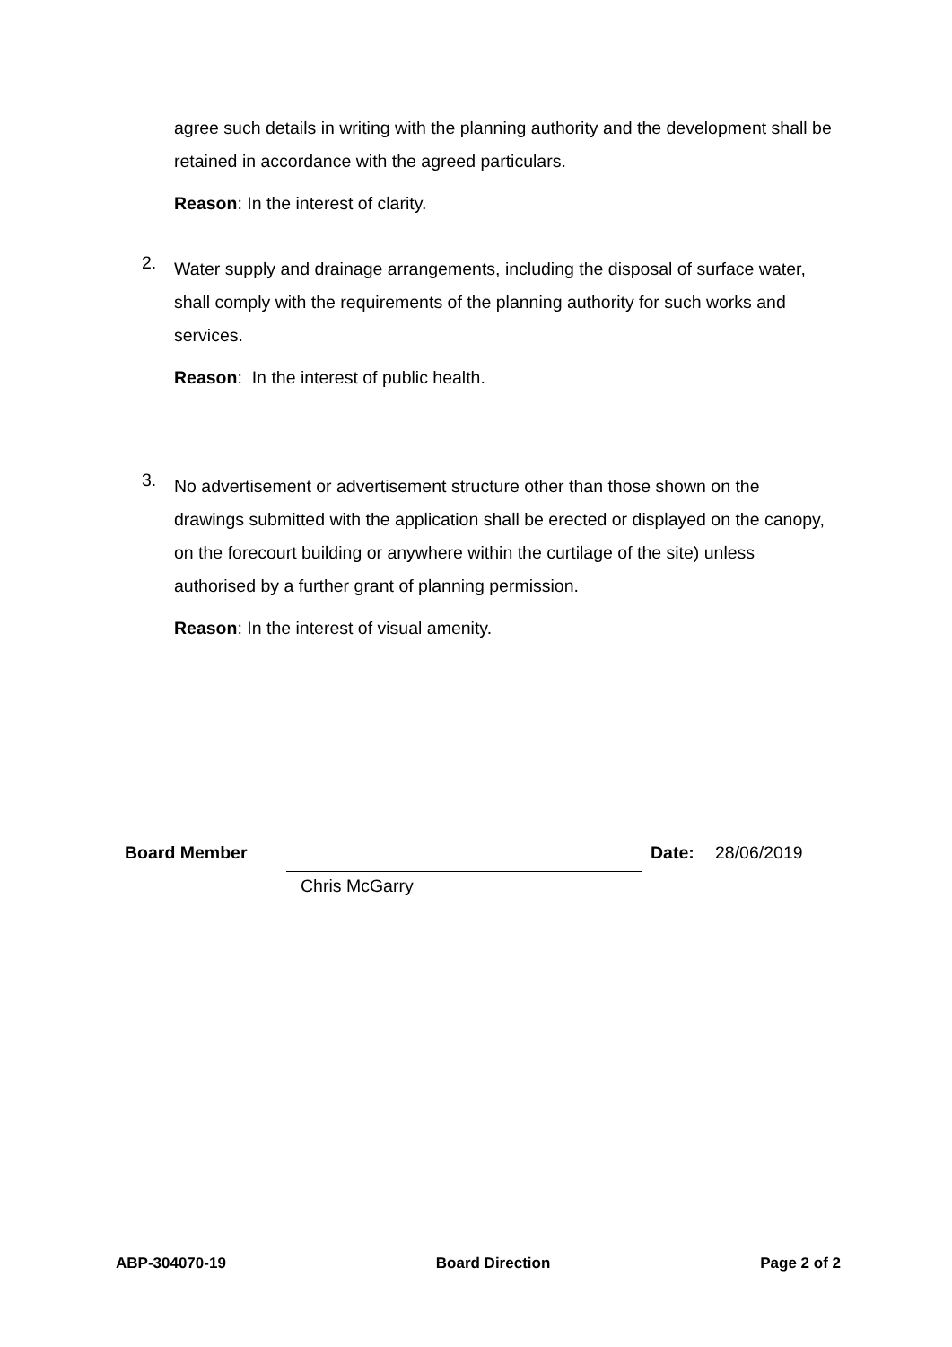agree such details in writing with the planning authority and the development shall be retained in accordance with the agreed particulars.
Reason: In the interest of clarity.
2.
Water supply and drainage arrangements, including the disposal of surface water, shall comply with the requirements of the planning authority for such works and services.
Reason: In the interest of public health.
3.
No advertisement or advertisement structure other than those shown on the drawings submitted with the application shall be erected or displayed on the canopy, on the forecourt building or anywhere within the curtilage of the site) unless authorised by a further grant of planning permission.
Reason: In the interest of visual amenity.
Board Member Date: 28/06/2019
Chris McGarry
ABP-304070-19 Board Direction Page 2 of 2